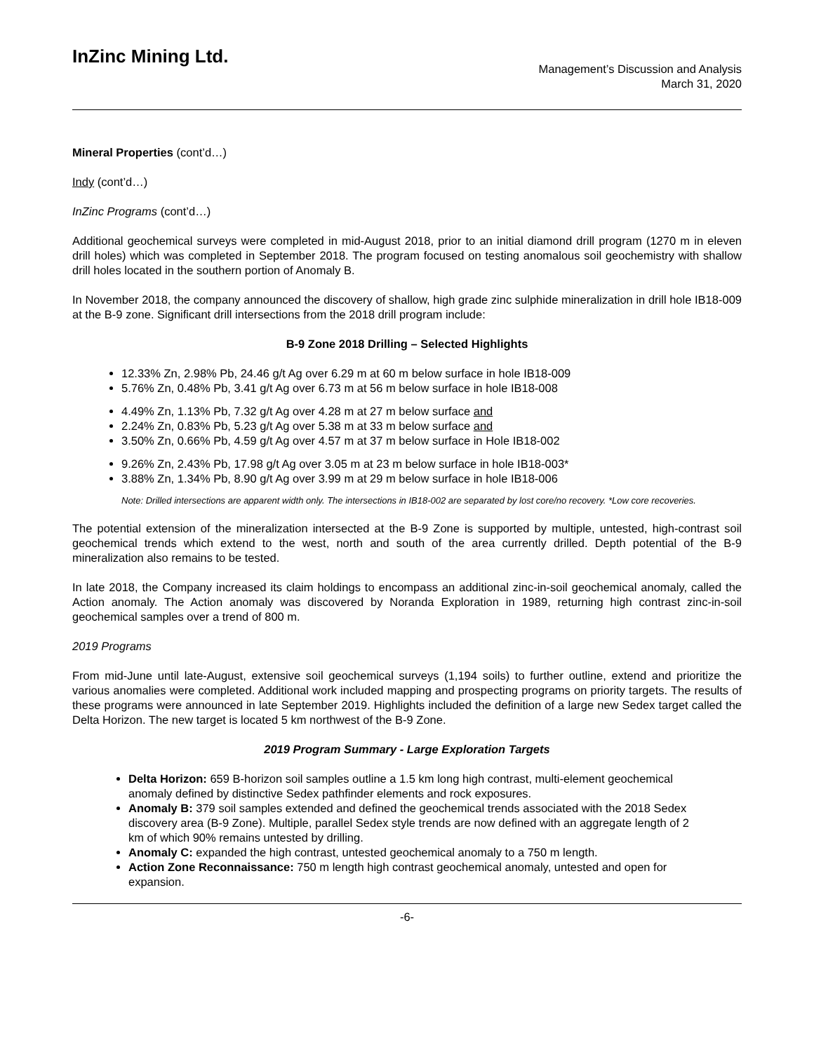InZinc Mining Ltd.
Management’s Discussion and Analysis
March 31, 2020
Mineral Properties (cont’d…)
Indy (cont’d…)
InZinc Programs (cont’d…)
Additional geochemical surveys were completed in mid-August 2018, prior to an initial diamond drill program (1270 m in eleven drill holes) which was completed in September 2018. The program focused on testing anomalous soil geochemistry with shallow drill holes located in the southern portion of Anomaly B.
In November 2018, the company announced the discovery of shallow, high grade zinc sulphide mineralization in drill hole IB18-009 at the B-9 zone. Significant drill intersections from the 2018 drill program include:
B-9 Zone 2018 Drilling – Selected Highlights
12.33% Zn, 2.98% Pb, 24.46 g/t Ag over 6.29 m at 60 m below surface in hole IB18-009
5.76% Zn, 0.48% Pb, 3.41 g/t Ag over 6.73 m at 56 m below surface in hole IB18-008
4.49% Zn, 1.13% Pb, 7.32 g/t Ag over 4.28 m at 27 m below surface and
2.24% Zn, 0.83% Pb, 5.23 g/t Ag over 5.38 m at 33 m below surface and
3.50% Zn, 0.66% Pb, 4.59 g/t Ag over 4.57 m at 37 m below surface in Hole IB18-002
9.26% Zn, 2.43% Pb, 17.98 g/t Ag over 3.05 m at 23 m below surface in hole IB18-003*
3.88% Zn, 1.34% Pb, 8.90 g/t Ag over 3.99 m at 29 m below surface in hole IB18-006
Note: Drilled intersections are apparent width only. The intersections in IB18-002 are separated by lost core/no recovery. *Low core recoveries.
The potential extension of the mineralization intersected at the B-9 Zone is supported by multiple, untested, high-contrast soil geochemical trends which extend to the west, north and south of the area currently drilled. Depth potential of the B-9 mineralization also remains to be tested.
In late 2018, the Company increased its claim holdings to encompass an additional zinc-in-soil geochemical anomaly, called the Action anomaly. The Action anomaly was discovered by Noranda Exploration in 1989, returning high contrast zinc-in-soil geochemical samples over a trend of 800 m.
2019 Programs
From mid-June until late-August, extensive soil geochemical surveys (1,194 soils) to further outline, extend and prioritize the various anomalies were completed. Additional work included mapping and prospecting programs on priority targets. The results of these programs were announced in late September 2019. Highlights included the definition of a large new Sedex target called the Delta Horizon. The new target is located 5 km northwest of the B-9 Zone.
2019 Program Summary - Large Exploration Targets
Delta Horizon: 659 B-horizon soil samples outline a 1.5 km long high contrast, multi-element geochemical anomaly defined by distinctive Sedex pathfinder elements and rock exposures.
Anomaly B: 379 soil samples extended and defined the geochemical trends associated with the 2018 Sedex discovery area (B-9 Zone). Multiple, parallel Sedex style trends are now defined with an aggregate length of 2 km of which 90% remains untested by drilling.
Anomaly C: expanded the high contrast, untested geochemical anomaly to a 750 m length.
Action Zone Reconnaissance: 750 m length high contrast geochemical anomaly, untested and open for expansion.
-6-